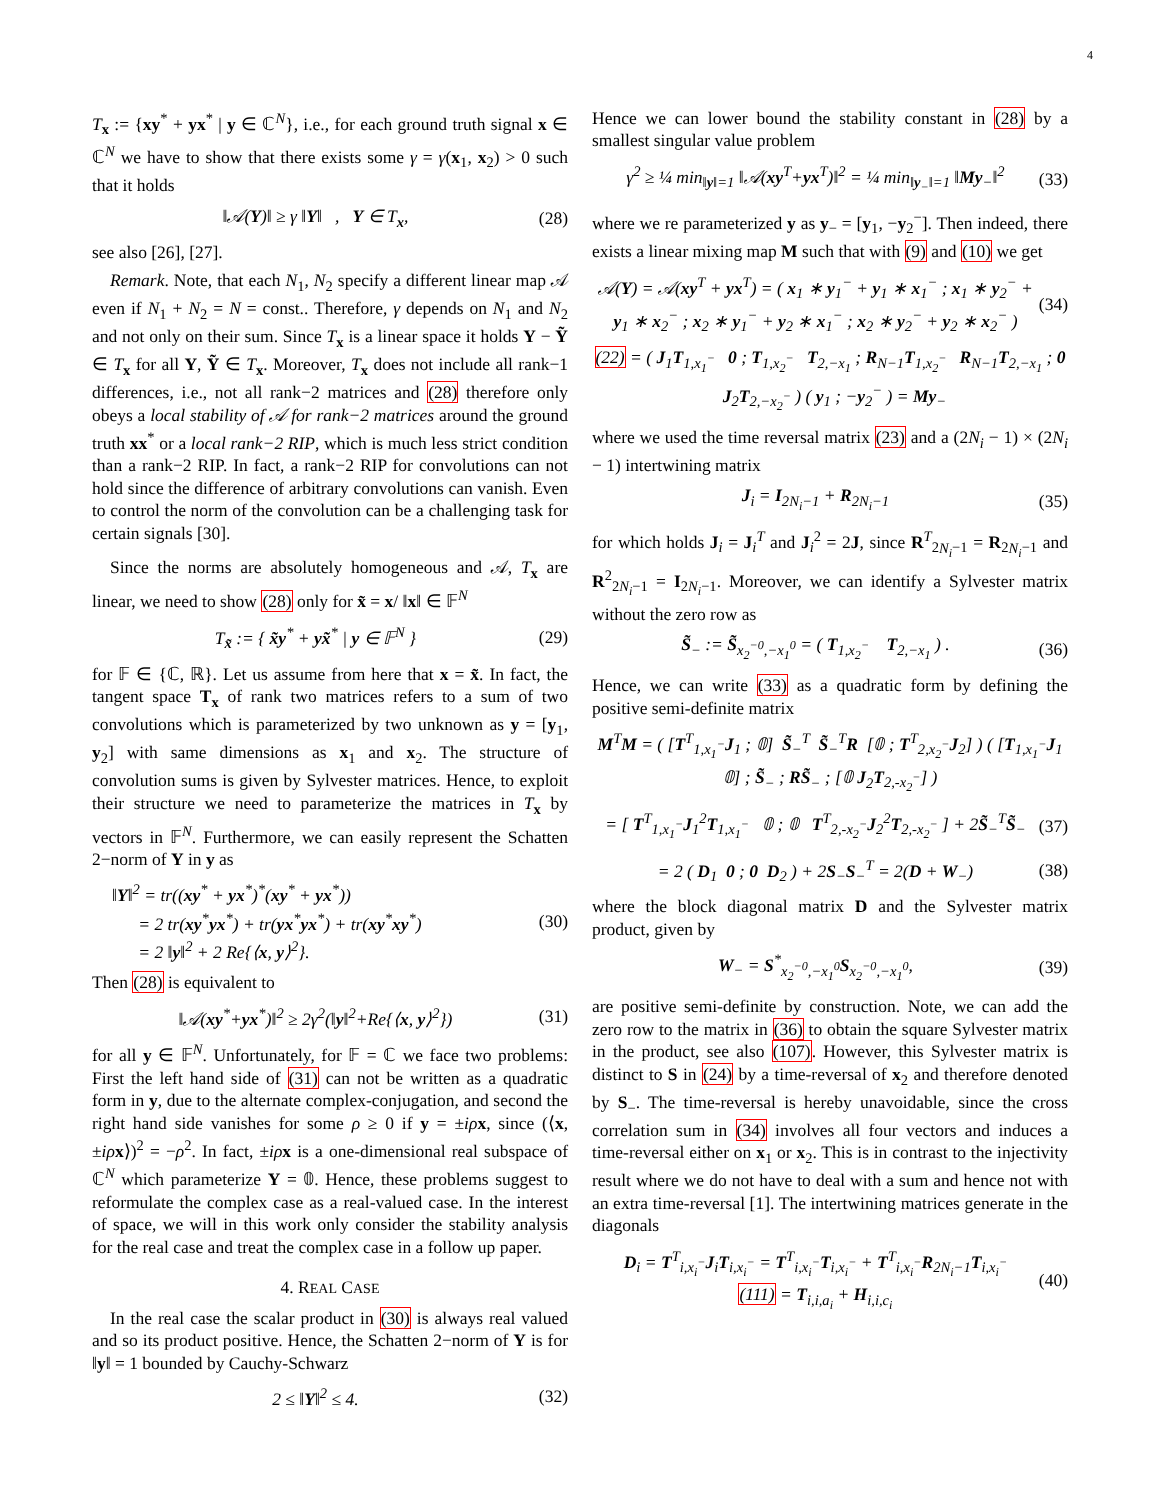4
T<sub>x</sub> := {xy<sup>*</sup> + yx<sup>*</sup> | y ∈ ℂ<sup>N</sup>}, i.e., for each ground truth signal x ∈ ℂ<sup>N</sup> we have to show that there exists some γ = γ(x<sub>1</sub>, x<sub>2</sub>) > 0 such that it holds
‖𝒜(Y)‖ ≥ γ ‖Y‖ , Y ∈ T<sub>x</sub>, (28)
see also [26], [27].
Remark. Note, that each N<sub>1</sub>, N<sub>2</sub> specify a different linear map 𝒜 even if N<sub>1</sub> + N<sub>2</sub> = N = const.. Therefore, γ depends on N<sub>1</sub> and N<sub>2</sub> and not only on their sum. Since T<sub>x</sub> is a linear space it holds Y − Ỹ ∈ T<sub>x</sub> for all Y, Ỹ ∈ T<sub>x</sub>. Moreover, T<sub>x</sub> does not include all rank−1 differences, i.e., not all rank−2 matrices and (28) therefore only obeys a local stability of 𝒜 for rank−2 matrices around the ground truth xx<sup>*</sup> or a local rank−2 RIP, which is much less strict condition than a rank−2 RIP. In fact, a rank−2 RIP for convolutions can not hold since the difference of arbitrary convolutions can vanish. Even to control the norm of the convolution can be a challenging task for certain signals [30].
Since the norms are absolutely homogeneous and 𝒜, T<sub>x</sub> are linear, we need to show (28) only for x̃ = x/ ‖x‖ ∈ 𝔽<sup>N</sup>
T<sub>x̃</sub> := { x̃y<sup>*</sup> + yx̃<sup>*</sup> | y ∈ 𝔽<sup>N</sup> } (29)
for 𝔽 ∈ {ℂ, ℝ}. Let us assume from here that x = x̃. In fact, the tangent space T<sub>x</sub> of rank two matrices refers to a sum of two convolutions which is parameterized by two unknown as y = [y<sub>1</sub>, y<sub>2</sub>] with same dimensions as x<sub>1</sub> and x<sub>2</sub>. The structure of convolution sums is given by Sylvester matrices. Hence, to exploit their structure we need to parameterize the matrices in T<sub>x</sub> by vectors in 𝔽<sup>N</sup>. Furthermore, we can easily represent the Schatten 2−norm of Y in y as
‖Y‖<sup>2</sup> = tr((xy<sup>*</sup> + yx<sup>*</sup>)<sup>*</sup>(xy<sup>*</sup> + yx<sup>*</sup>))
= 2 tr(xy<sup>*</sup>yx<sup>*</sup>) + tr(yx<sup>*</sup>yx<sup>*</sup>) + tr(xy<sup>*</sup>xy<sup>*</sup>)
= 2 ‖y‖<sup>2</sup> + 2 Re{⟨x, y⟩<sup>2</sup>}. (30)
Then (28) is equivalent to
‖𝒜(xy<sup>*</sup>+yx<sup>*</sup>)‖<sup>2</sup> ≥ 2γ<sup>2</sup>(‖y‖<sup>2</sup>+Re{⟨x, y⟩<sup>2</sup>}) (31)
for all y ∈ 𝔽<sup>N</sup>. Unfortunately, for 𝔽 = ℂ we face two problems: First the left hand side of (31) can not be written as a quadratic form in y, due to the alternate complex-conjugation, and second the right hand side vanishes for some ρ ≥ 0 if y = ±iρ x, since (⟨x, ±iρ x⟩)<sup>2</sup> = −ρ<sup>2</sup>. In fact, ±iρ x is a one-dimensional real subspace of ℂ<sup>N</sup> which parameterize Y = 𝟘. Hence, these problems suggest to reformulate the complex case as a real-valued case. In the interest of space, we will in this work only consider the stability analysis for the real case and treat the complex case in a follow up paper.
4. REAL CASE
In the real case the scalar product in (30) is always real valued and so its product positive. Hence, the Schatten 2−norm of Y is for ‖y‖ = 1 bounded by Cauchy-Schwarz
2 ≤ ‖Y‖<sup>2</sup> ≤ 4. (32)
Hence we can lower bound the stability constant in (28) by a smallest singular value problem
γ<sup>2</sup> ≥ ¼ min<sub>‖y‖=1</sub> ‖𝒜(xy<sup>T</sup>+yx<sup>T</sup>)‖<sup>2</sup> = ¼ min<sub>‖y<sub>−</sub>‖=1</sub> ‖My<sub>−</sub>‖<sup>2</sup> (33)
where we re parameterized y as y<sub>−</sub> = [y<sub>1</sub>, −y<sub>2</sub><sup>−</sup>]. Then indeed, there exists a linear mixing map M such that with (9) and (10) we get
𝒜(Y) = 𝒜(xy<sup>T</sup> + yx<sup>T</sup>) = ( x<sub>1</sub> ∗ y<sub>1</sub><sup>−</sup> + y<sub>1</sub> ∗ x<sub>1</sub><sup>−</sup> ; x<sub>1</sub> ∗ y<sub>2</sub><sup>−</sup> + y<sub>1</sub> ∗ x<sub>2</sub><sup>−</sup> ; x<sub>2</sub> ∗ y<sub>1</sub><sup>−</sup> + y<sub>2</sub> ∗ x<sub>1</sub><sup>−</sup> ; x<sub>2</sub> ∗ y<sub>2</sub><sup>−</sup> + y<sub>2</sub> ∗ x<sub>2</sub><sup>−</sup> ) (34)
(22) = ( J<sub>1</sub>T<sub>1,x<sub>1</sub><sup>−</sup></sub> 0 ; T<sub>1,x<sub>2</sub><sup>−</sup></sub> T<sub>2,−x<sub>1</sub></sub> ; R<sub>N−1</sub>T<sub>1,x<sub>2</sub><sup>−</sup></sub> R<sub>N−1</sub>T<sub>2,−x<sub>1</sub></sub> ; 0 J<sub>2</sub>T<sub>2,−x<sub>2</sub><sup>−</sup></sub> ) ( y<sub>1</sub> ; −y<sub>2</sub><sup>−</sup> ) = My<sub>−</sub>
where we used the time reversal matrix (23) and a (2N<sub>i</sub> − 1) × (2N<sub>i</sub> − 1) intertwining matrix
J<sub>i</sub> = I<sub>2N<sub>i</sub>−1</sub> + R<sub>2N<sub>i</sub>−1</sub> (35)
for which holds J<sub>i</sub> = J<sub>i</sub><sup>T</sup> and J<sub>i</sub><sup>2</sup> = 2J, since R<sup>T</sup><sub>2N<sub>i</sub>−1</sub> = R<sub>2N<sub>i</sub>−1</sub> and R<sup>2</sup><sub>2N<sub>i</sub>−1</sub> = I<sub>2N<sub>i</sub>−1</sub>. Moreover, we can identify a Sylvester matrix without the zero row as
S̃<sub>−</sub> := S̃<sub>x<sub>2</sub><sup>−0</sup>,−x<sub>1</sub><sup>0</sup></sub> = ( T<sub>1,x<sub>2</sub><sup>−</sup></sub> T<sub>2,−x<sub>1</sub></sub> ) . (36)
Hence, we can write (33) as a quadratic form by defining the positive semi-definite matrix
M<sup>T</sup>M = ( [T<sup>T</sup><sub>1,x<sub>1</sub><sup>−</sup></sub>J<sub>1</sub> ; 𝟘] S̃<sub>−</sub><sup>T</sup> S̃<sub>−</sub><sup>T</sup>R [𝟘 ; T<sup>T</sup><sub>2,x<sub>2</sub><sup>−</sup></sub>J<sub>2</sub>] ) ( [T<sub>1,x<sub>1</sub><sup>−</sup></sub>J<sub>1</sub> 𝟘] ; S̃<sub>−</sub> ; RS̃<sub>−</sub> ; [𝟘 J<sub>2</sub>T<sub>2,-x<sub>2</sub><sup>−</sup></sub>] )
= [ T<sup>T</sup><sub>1,x<sub>1</sub><sup>−</sup></sub>J<sub>1</sub><sup>2</sup>T<sub>1,x<sub>1</sub><sup>−</sup></sub> 𝟘 ; 𝟘 T<sup>T</sup><sub>2,-x<sub>2</sub><sup>−</sup></sub>J<sub>2</sub><sup>2</sup>T<sub>2,-x<sub>2</sub><sup>−</sup></sub> ] + 2S̃<sub>−</sub><sup>T</sup>S̃<sub>−</sub> (37)
= 2 ( D<sub>1</sub> 0 ; 0 D<sub>2</sub> ) + 2S<sub>−</sub>S<sub>−</sub><sup>T</sup> = 2(D + W<sub>−</sub>) (38)
where the block diagonal matrix D and the Sylvester matrix product, given by
W<sub>−</sub> = S<sup>*</sup><sub>x<sub>2</sub><sup>−0</sup>,−x<sub>1</sub><sup>0</sup></sub>S<sub>x<sub>2</sub><sup>−0</sup>,−x<sub>1</sub><sup>0</sup></sub>, (39)
are positive semi-definite by construction. Note, we can add the zero row to the matrix in (36) to obtain the square Sylvester matrix in the product, see also (107). However, this Sylvester matrix is distinct to S in (24) by a time-reversal of x<sub>2</sub> and therefore denoted by S<sub>−</sub>. The time-reversal is hereby unavoidable, since the cross correlation sum in (34) involves all four vectors and induces a time-reversal either on x<sub>1</sub> or x<sub>2</sub>. This is in contrast to the injectivity result where we do not have to deal with a sum and hence not with an extra time-reversal [1]. The intertwining matrices generate in the diagonals
D<sub>i</sub> = T<sup>T</sup><sub>i,x<sub>i</sub><sup>−</sup></sub>J<sub>i</sub>T<sub>i,x<sub>i</sub><sup>−</sup></sub> = T<sup>T</sup><sub>i,x<sub>i</sub><sup>−</sup></sub>T<sub>i,x<sub>i</sub><sup>−</sup></sub> + T<sup>T</sup><sub>i,x<sub>i</sub><sup>−</sup></sub>R<sub>2N<sub>i</sub>−1</sub>T<sub>i,x<sub>i</sub><sup>−</sup></sub>
(111) = T<sub>i,i,a<sub>i</sub></sub> + H<sub>i,i,c<sub>i</sub></sub> (40)